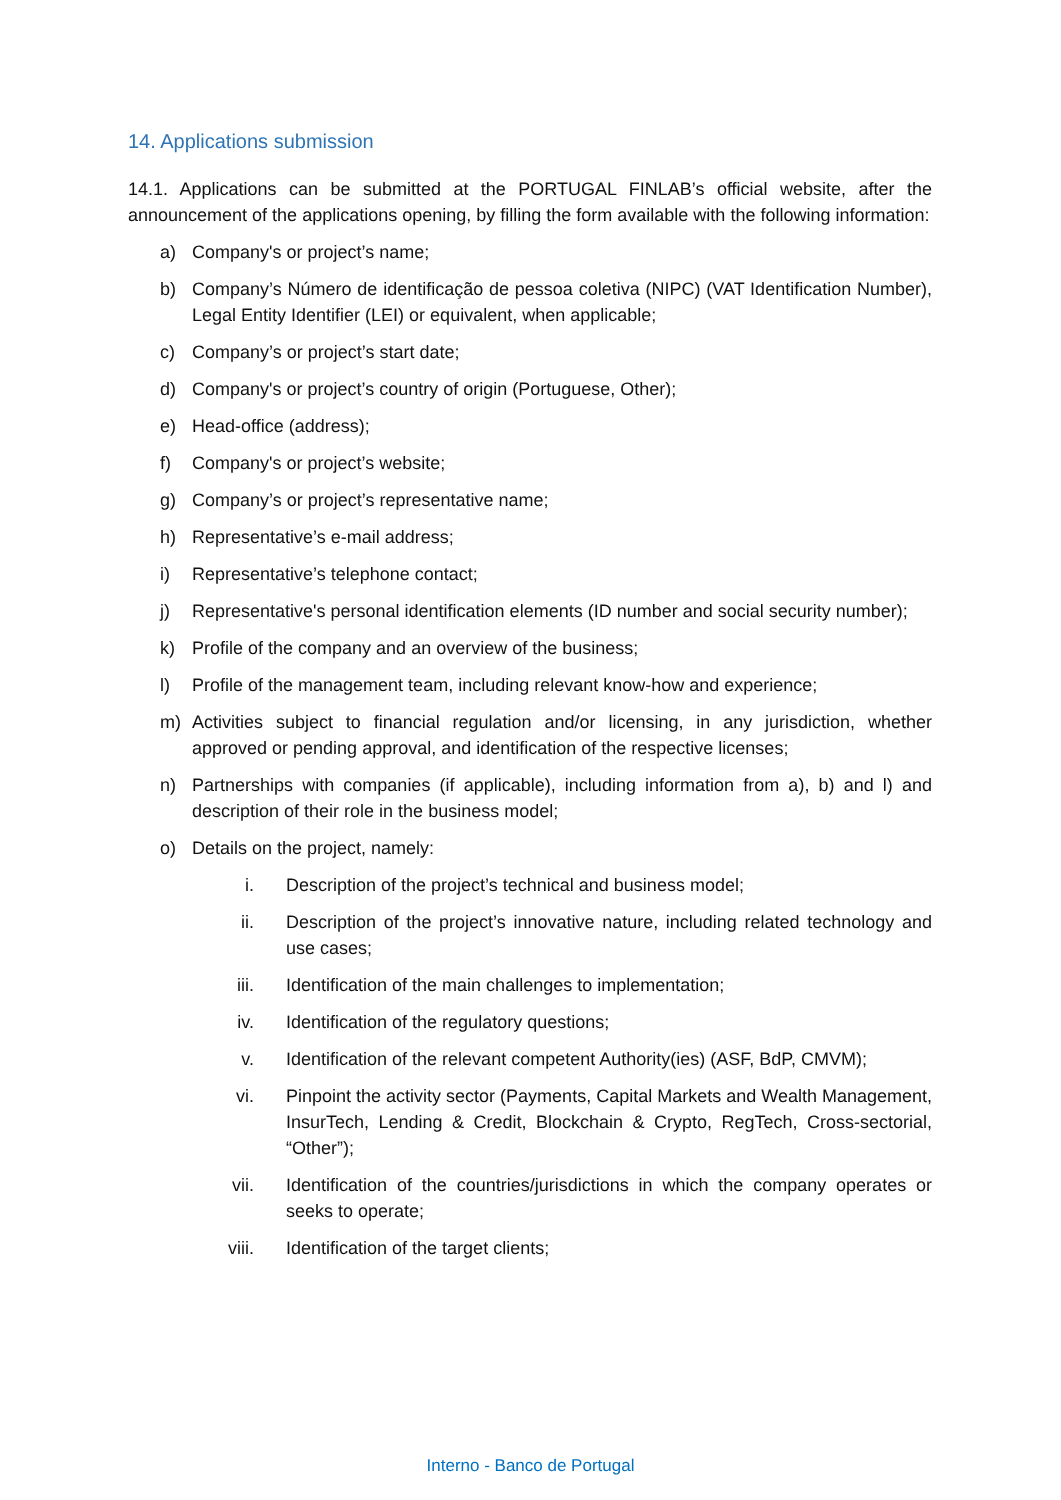14. Applications submission
14.1. Applications can be submitted at the PORTUGAL FINLAB’s official website, after the announcement of the applications opening, by filling the form available with the following information:
a) Company's or project’s name;
b) Company’s Número de identificação de pessoa coletiva (NIPC) (VAT Identification Number), Legal Entity Identifier (LEI) or equivalent, when applicable;
c) Company’s or project’s start date;
d) Company's or project’s country of origin (Portuguese, Other);
e) Head-office (address);
f) Company's or project’s website;
g) Company’s or project’s representative name;
h) Representative’s e-mail address;
i) Representative’s telephone contact;
j) Representative's personal identification elements (ID number and social security number);
k) Profile of the company and an overview of the business;
l) Profile of the management team, including relevant know-how and experience;
m) Activities subject to financial regulation and/or licensing, in any jurisdiction, whether approved or pending approval, and identification of the respective licenses;
n) Partnerships with companies (if applicable), including information from a), b) and l) and description of their role in the business model;
o) Details on the project, namely:
i. Description of the project’s technical and business model;
ii. Description of the project’s innovative nature, including related technology and use cases;
iii. Identification of the main challenges to implementation;
iv. Identification of the regulatory questions;
v. Identification of the relevant competent Authority(ies) (ASF, BdP, CMVM);
vi. Pinpoint the activity sector (Payments, Capital Markets and Wealth Management, InsurTech, Lending & Credit, Blockchain & Crypto, RegTech, Cross-sectorial, “Other”);
vii. Identification of the countries/jurisdictions in which the company operates or seeks to operate;
viii. Identification of the target clients;
Interno - Banco de Portugal